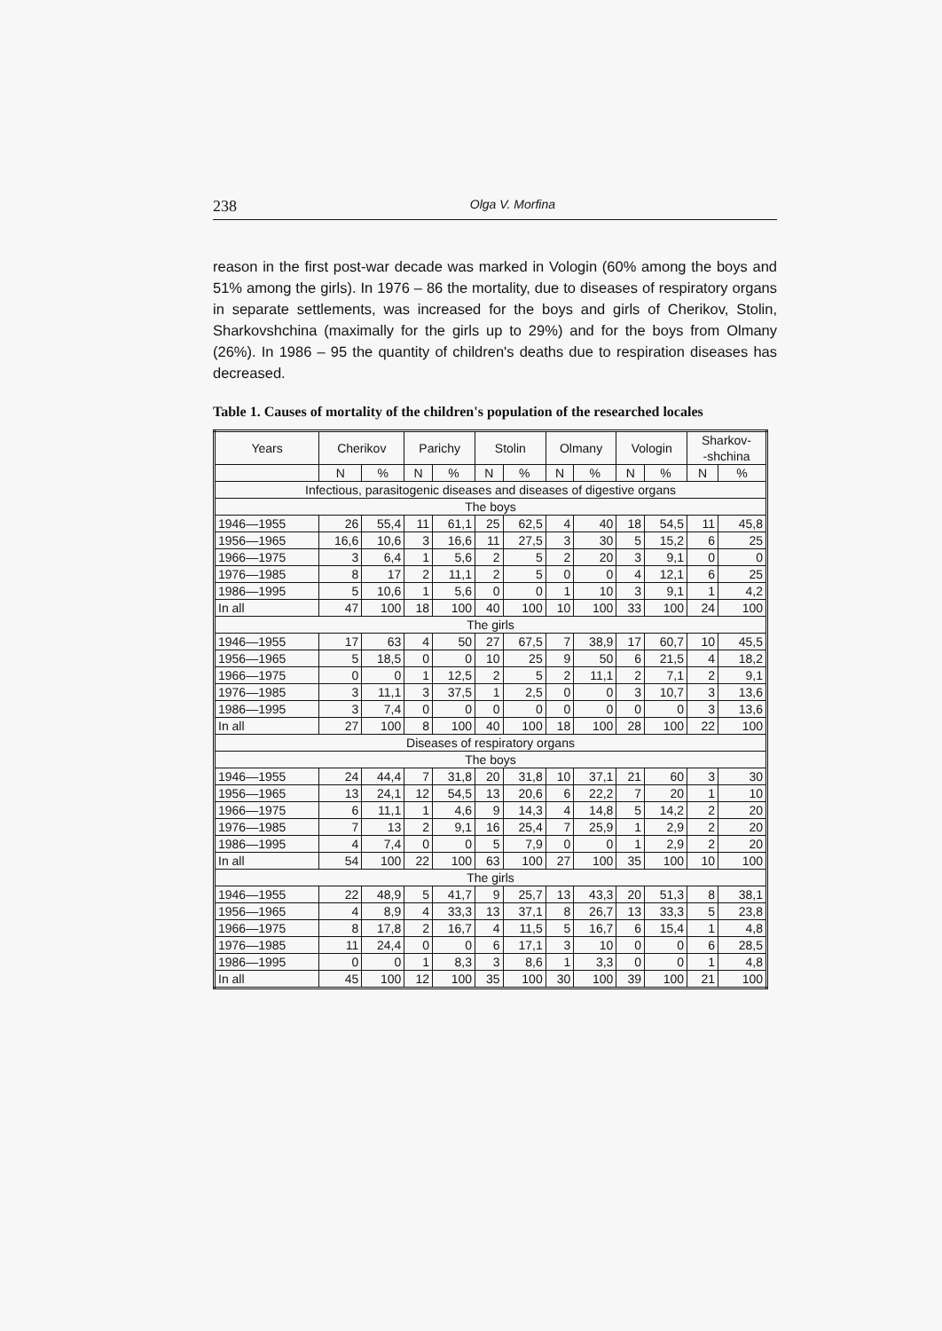238 Olga V. Morfina
reason in the first post-war decade was marked in Vologin (60% among the boys and 51% among the girls). In 1976 – 86 the mortality, due to diseases of respiratory organs in separate settlements, was increased for the boys and girls of Cherikov, Stolin, Sharkovshchina (maximally for the girls up to 29%) and for the boys from Olmany (26%). In 1986 – 95 the quantity of children's deaths due to respiration diseases has decreased.
Table 1. Causes of mortality of the children's population of the researched locales
| Years | Cherikov | | Parichy | | Stolin | | Olmany | | Vologin | | Sharkov- -shchina | |
| --- | --- | --- | --- | --- | --- | --- | --- | --- | --- | --- | --- | --- |
| | N | % | N | % | N | % | N | % | N | % | N | % |
| Infectious, parasitogenic diseases and diseases of digestive organs | | | | | | | | | | | | |
| The boys | | | | | | | | | | | | |
| 1946—1955 | 26 | 55,4 | 11 | 61,1 | 25 | 62,5 | 4 | 40 | 18 | 54,5 | 11 | 45,8 |
| 1956—1965 | 16,6 | 10,6 | 3 | 16,6 | 11 | 27,5 | 3 | 30 | 5 | 15,2 | 6 | 25 |
| 1966—1975 | 3 | 6,4 | 1 | 5,6 | 2 | 5 | 2 | 20 | 3 | 9,1 | 0 | 0 |
| 1976—1985 | 8 | 17 | 2 | 11,1 | 2 | 5 | 0 | 0 | 4 | 12,1 | 6 | 25 |
| 1986—1995 | 5 | 10,6 | 1 | 5,6 | 0 | 0 | 1 | 10 | 3 | 9,1 | 1 | 4,2 |
| In all | 47 | 100 | 18 | 100 | 40 | 100 | 10 | 100 | 33 | 100 | 24 | 100 |
| The girls | | | | | | | | | | | | |
| 1946—1955 | 17 | 63 | 4 | 50 | 27 | 67,5 | 7 | 38,9 | 17 | 60,7 | 10 | 45,5 |
| 1956—1965 | 5 | 18,5 | 0 | 0 | 10 | 25 | 9 | 50 | 6 | 21,5 | 4 | 18,2 |
| 1966—1975 | 0 | 0 | 1 | 12,5 | 2 | 5 | 2 | 11,1 | 2 | 7,1 | 2 | 9,1 |
| 1976—1985 | 3 | 11,1 | 3 | 37,5 | 1 | 2,5 | 0 | 0 | 3 | 10,7 | 3 | 13,6 |
| 1986—1995 | 3 | 7,4 | 0 | 0 | 0 | 0 | 0 | 0 | 0 | 0 | 3 | 13,6 |
| In all | 27 | 100 | 8 | 100 | 40 | 100 | 18 | 100 | 28 | 100 | 22 | 100 |
| Diseases of respiratory organs | | | | | | | | | | | | |
| The boys | | | | | | | | | | | | |
| 1946—1955 | 24 | 44,4 | 7 | 31,8 | 20 | 31,8 | 10 | 37,1 | 21 | 60 | 3 | 30 |
| 1956—1965 | 13 | 24,1 | 12 | 54,5 | 13 | 20,6 | 6 | 22,2 | 7 | 20 | 1 | 10 |
| 1966—1975 | 6 | 11,1 | 1 | 4,6 | 9 | 14,3 | 4 | 14,8 | 5 | 14,2 | 2 | 20 |
| 1976—1985 | 7 | 13 | 2 | 9,1 | 16 | 25,4 | 7 | 25,9 | 1 | 2,9 | 2 | 20 |
| 1986—1995 | 4 | 7,4 | 0 | 0 | 5 | 7,9 | 0 | 0 | 1 | 2,9 | 2 | 20 |
| In all | 54 | 100 | 22 | 100 | 63 | 100 | 27 | 100 | 35 | 100 | 10 | 100 |
| The girls | | | | | | | | | | | | |
| 1946—1955 | 22 | 48,9 | 5 | 41,7 | 9 | 25,7 | 13 | 43,3 | 20 | 51,3 | 8 | 38,1 |
| 1956—1965 | 4 | 8,9 | 4 | 33,3 | 13 | 37,1 | 8 | 26,7 | 13 | 33,3 | 5 | 23,8 |
| 1966—1975 | 8 | 17,8 | 2 | 16,7 | 4 | 11,5 | 5 | 16,7 | 6 | 15,4 | 1 | 4,8 |
| 1976—1985 | 11 | 24,4 | 0 | 0 | 6 | 17,1 | 3 | 10 | 0 | 0 | 6 | 28,5 |
| 1986—1995 | 0 | 0 | 1 | 8,3 | 3 | 8,6 | 1 | 3,3 | 0 | 0 | 1 | 4,8 |
| In all | 45 | 100 | 12 | 100 | 35 | 100 | 30 | 100 | 39 | 100 | 21 | 100 |